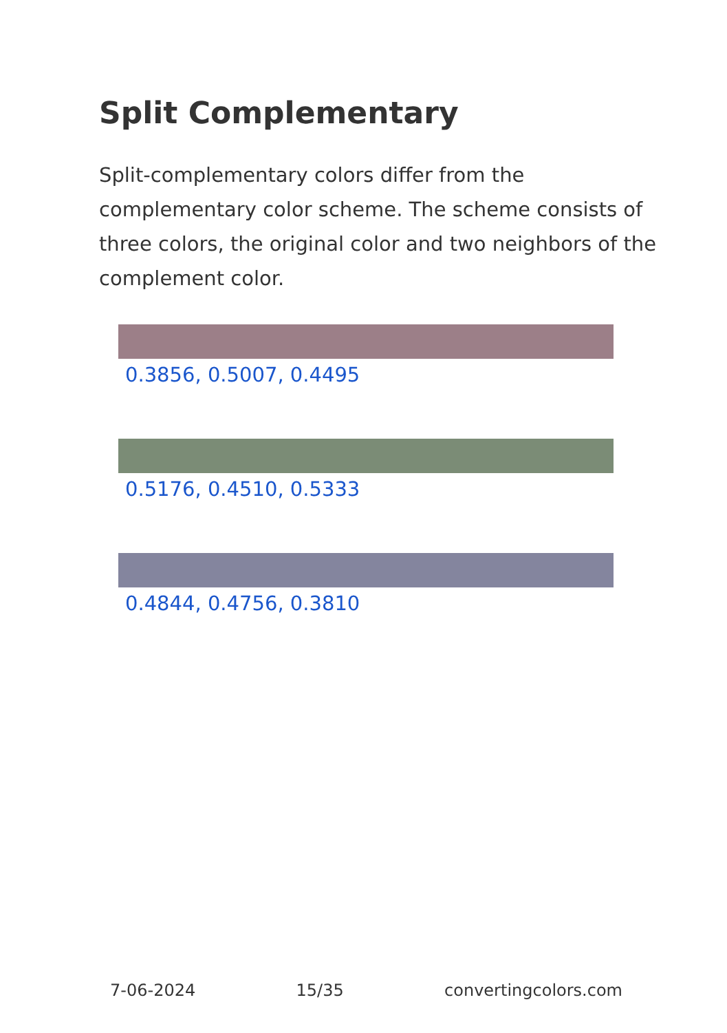Split Complementary
Split-complementary colors differ from the complementary color scheme. The scheme consists of three colors, the original color and two neighbors of the complement color.
0.3856, 0.5007, 0.4495
0.5176, 0.4510, 0.5333
0.4844, 0.4756, 0.3810
7-06-2024 15/35 convertingcolors.com